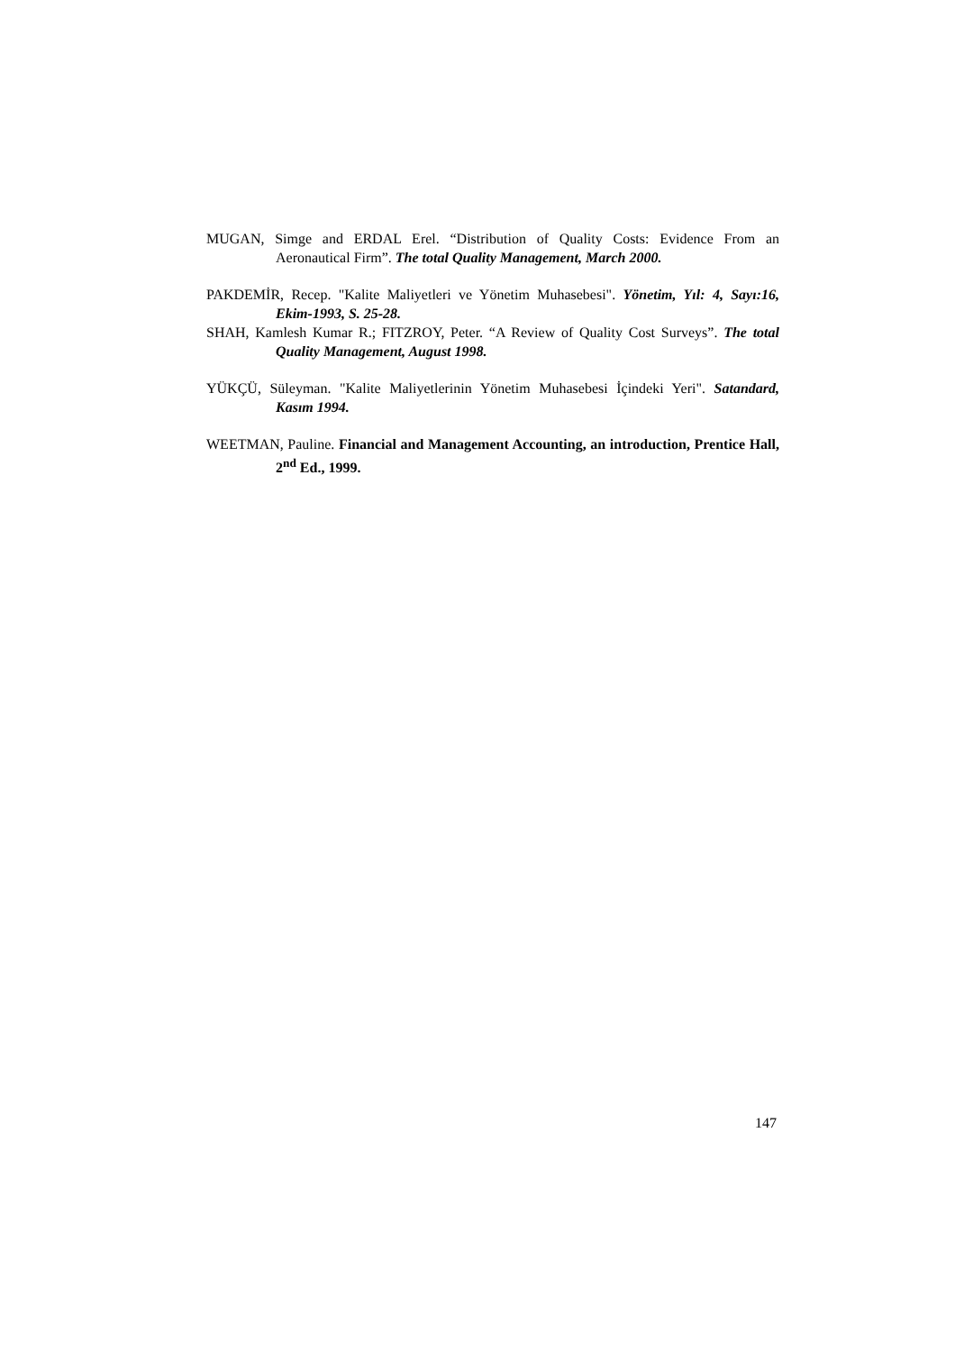MUGAN, Simge and ERDAL Erel. “Distribution of Quality Costs: Evidence From an Aeronautical Firm”. The total Quality Management, March 2000.
PAKDEMİR, Recep. "Kalite Maliyetleri ve Yönetim Muhasebesi". Yönetim, Yıl: 4, Sayı:16, Ekim-1993, S. 25-28.
SHAH, Kamlesh Kumar R.; FITZROY, Peter. “A Review of Quality Cost Surveys”. The total Quality Management, August 1998.
YÜKÇÜ, Süleyman. "Kalite Maliyetlerinin Yönetim Muhasebesi İçindeki Yeri". Satandard, Kasım 1994.
WEETMAN, Pauline. Financial and Management Accounting, an introduction, Prentice Hall, 2<sup>nd</sup> Ed., 1999.
147